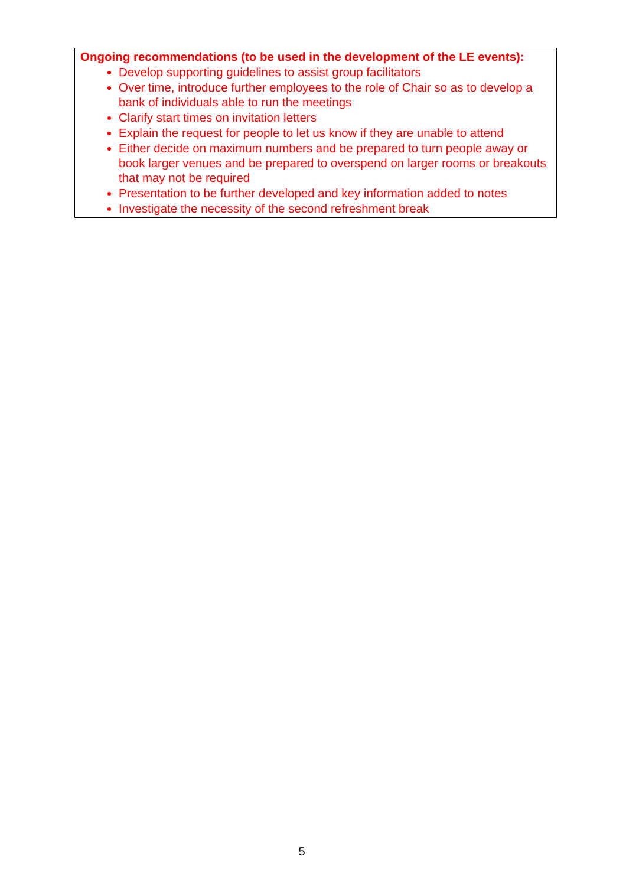Ongoing recommendations (to be used in the development of the LE events):
Develop supporting guidelines to assist group facilitators
Over time, introduce further employees to the role of Chair so as to develop a bank of individuals able to run the meetings
Clarify start times on invitation letters
Explain the request for people to let us know if they are unable to attend
Either decide on maximum numbers and be prepared to turn people away or book larger venues and be prepared to overspend on larger rooms or breakouts that may not be required
Presentation to be further developed and key information added to notes
Investigate the necessity of the second refreshment break
5